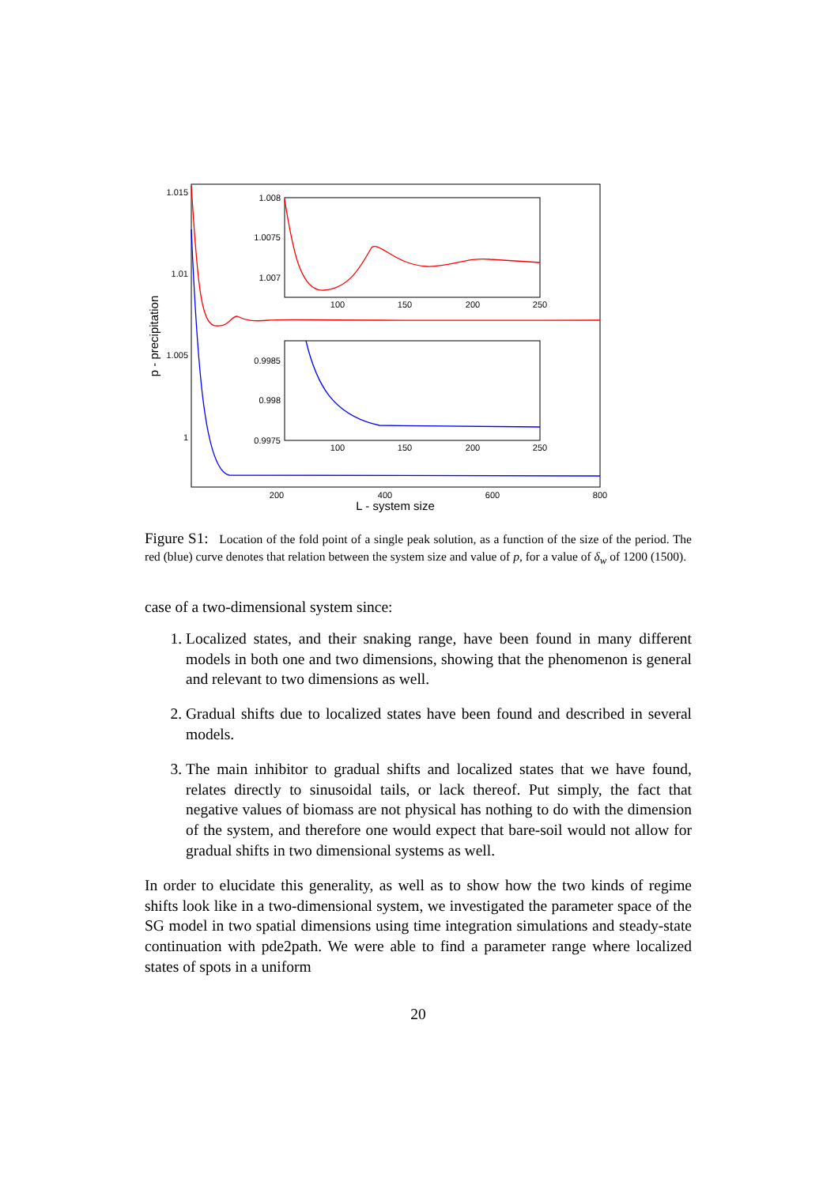1.015
1.01
1.005
1
200
400
600
800
L - system size
p - precipitation
1.008
1.0075
1.007
100
150
200
250
0.9985
0.998
0.9975
100
150
200
250
Figure S1: Location of the fold point of a single peak solution, as a function of the size of the period. The red (blue) curve denotes that relation between the system size and value of p, for a value of δ<sub>w</sub> of 1200 (1500).
case of a two-dimensional system since:
1. Localized states, and their snaking range, have been found in many different models in both one and two dimensions, showing that the phenomenon is general and relevant to two dimensions as well.
2. Gradual shifts due to localized states have been found and described in several models.
3. The main inhibitor to gradual shifts and localized states that we have found, relates directly to sinusoidal tails, or lack thereof. Put simply, the fact that negative values of biomass are not physical has nothing to do with the dimension of the system, and therefore one would expect that bare-soil would not allow for gradual shifts in two dimensional systems as well.
In order to elucidate this generality, as well as to show how the two kinds of regime shifts look like in a two-dimensional system, we investigated the parameter space of the SG model in two spatial dimensions using time integration simulations and steady-state continuation with pde2path. We were able to find a parameter range where localized states of spots in a uniform
20